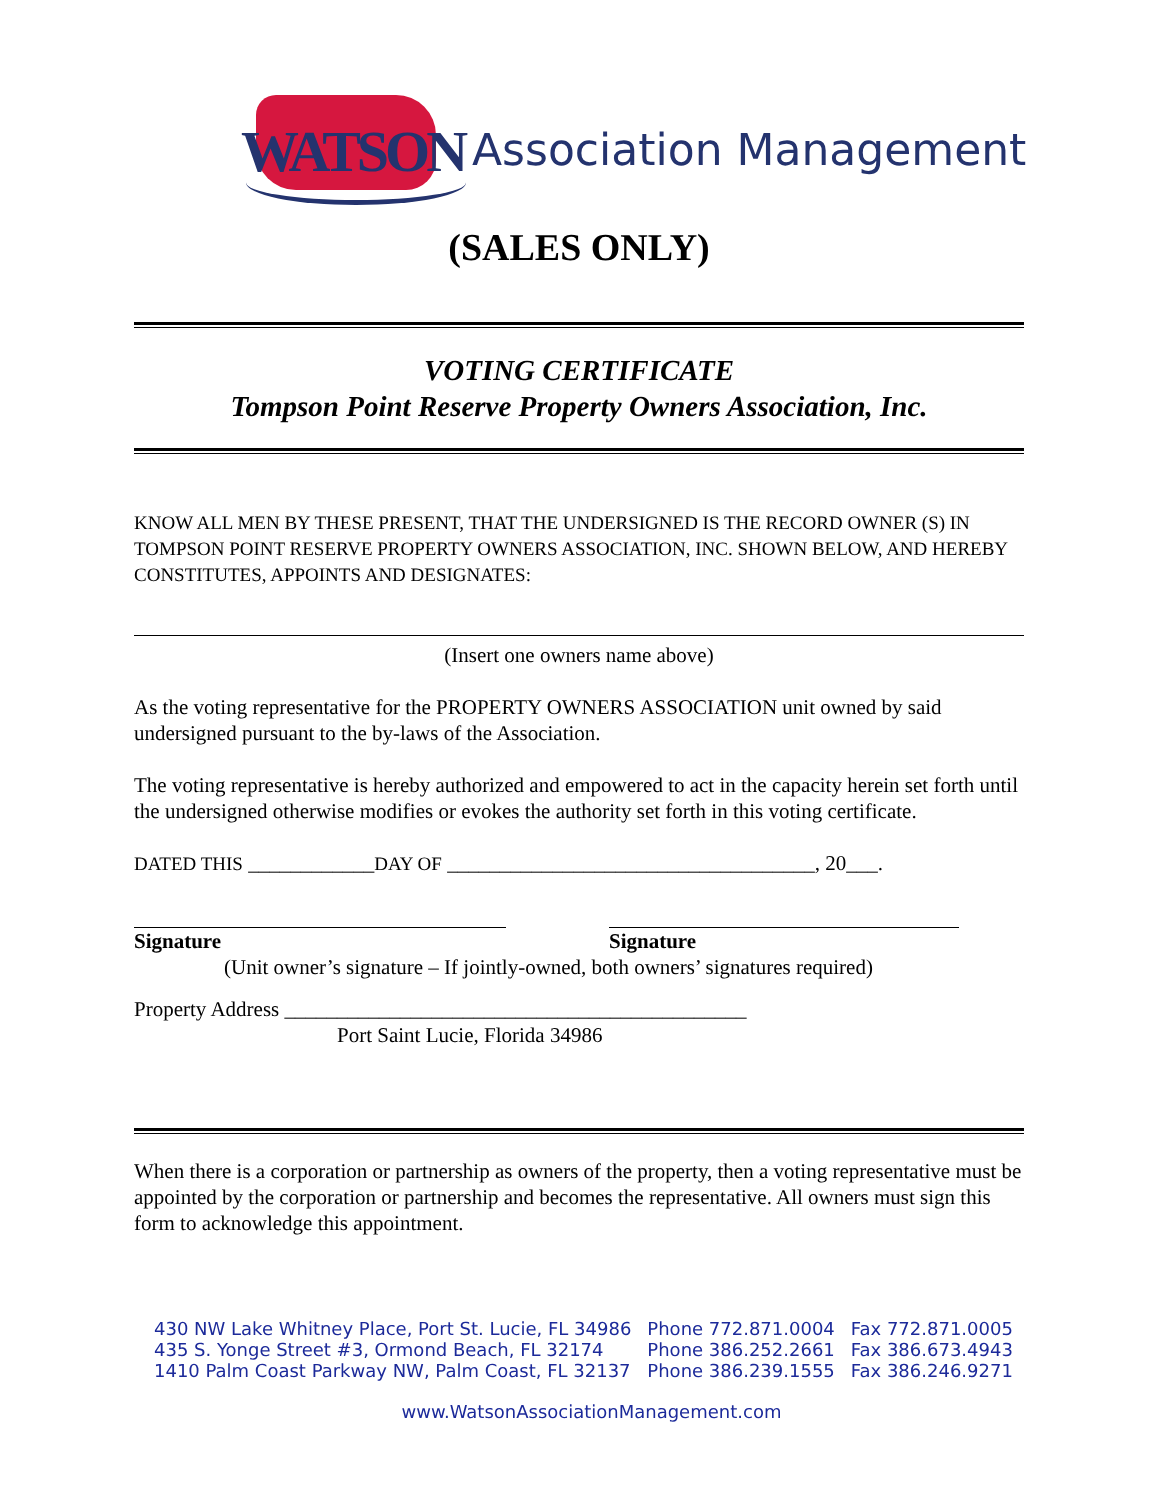WATSON
Association Management
(SALES ONLY)
VOTING CERTIFICATE
Tompson Point Reserve Property Owners Association, Inc.
KNOW ALL MEN BY THESE PRESENT, THAT THE UNDERSIGNED IS THE RECORD OWNER (S) IN TOMPSON POINT RESERVE PROPERTY OWNERS ASSOCIATION, INC. SHOWN BELOW, AND HEREBY CONSTITUTES, APPOINTS AND DESIGNATES:
(Insert one owners name above)
As the voting representative for the PROPERTY OWNERS ASSOCIATION unit owned by said undersigned pursuant to the by-laws of the Association.
The voting representative is hereby authorized and empowered to act in the capacity herein set forth until the undersigned otherwise modifies or evokes the authority set forth in this voting certificate.
DATED THIS ____________DAY OF ___________________________________, 20___.
Signature Signature
(Unit owner’s signature – If jointly-owned, both owners’ signatures required)
Property Address ____________________________________________
Port Saint Lucie, Florida 34986
When there is a corporation or partnership as owners of the property, then a voting representative must be appointed by the corporation or partnership and becomes the representative. All owners must sign this form to acknowledge this appointment.
| 430 NW Lake Whitney Place, Port St. Lucie, FL 34986 | Phone 772.871.0004 | Fax 772.871.0005 |
| 435 S. Yonge Street #3, Ormond Beach, FL 32174 | Phone 386.252.2661 | Fax 386.673.4943 |
| 1410 Palm Coast Parkway NW, Palm Coast, FL 32137 | Phone 386.239.1555 | Fax 386.246.9271 |
www.WatsonAssociationManagement.com